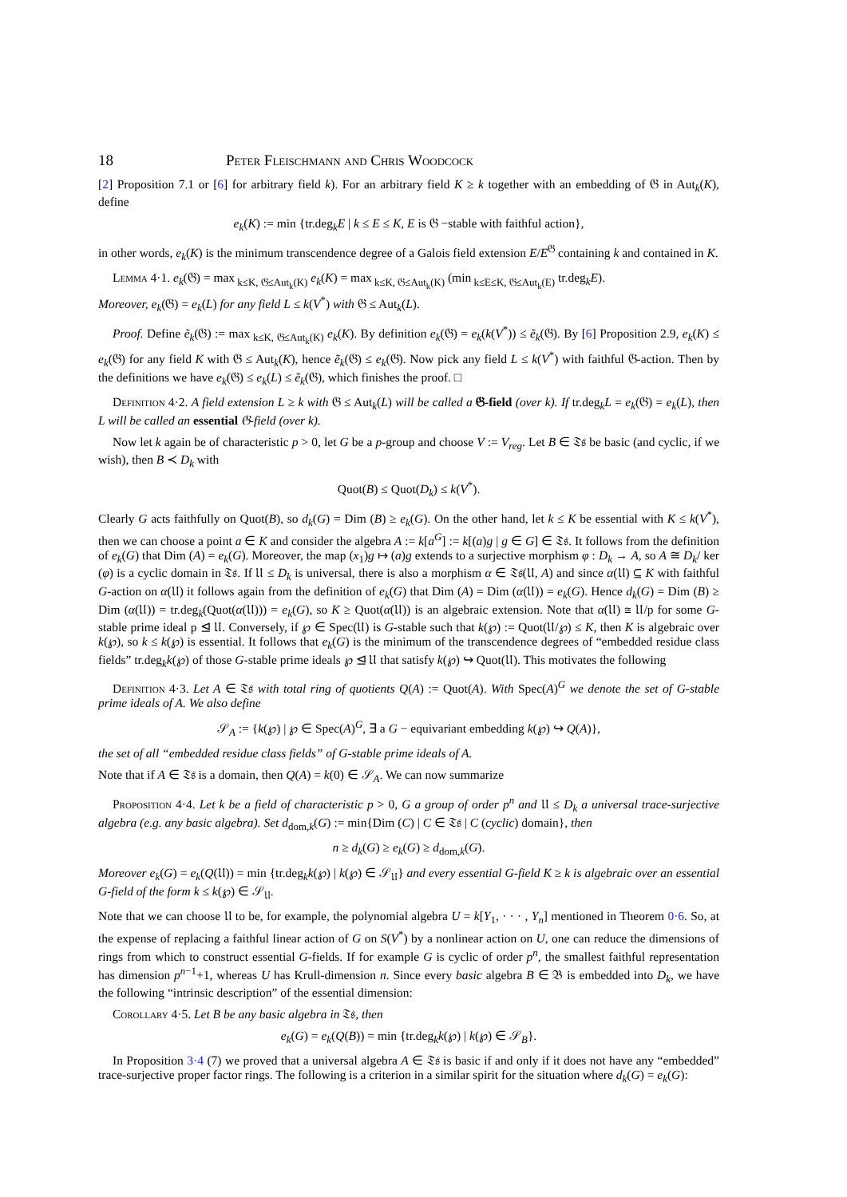18 Peter Fleischmann and Chris Woodcock
[2] Proposition 7.1 or [6] for arbitrary field k). For an arbitrary field K ≥ k together with an embedding of 𝔊 in Aut<sub>k</sub>(K), define
e<sub>k</sub>(K) := min {tr.deg<sub>k</sub>E | k ≤ E ≤ K, E is 𝔊 −stable with faithful action},
in other words, e<sub>k</sub>(K) is the minimum transcendence degree of a Galois field extension E/E<sup>𝔊</sup> containing k and contained in K.
Lemma 4·1. e<sub>k</sub>(𝔊) = max<sub>k≤K, 𝔊≤Aut<sub>k</sub>(K)</sub> e<sub>k</sub>(K) = max<sub>k≤K, 𝔊≤Aut<sub>k</sub>(K)</sub> (min<sub>k≤E≤K, 𝔊≤Aut<sub>k</sub>(E)</sub> tr.deg<sub>k</sub>E).
Moreover, e<sub>k</sub>(𝔊) = e<sub>k</sub>(L) for any field L ≤ k(V<sup>*</sup>) with 𝔊 ≤ Aut<sub>k</sub>(L).
Proof. Define ẽ<sub>k</sub>(𝔊) := max<sub>k≤K, 𝔊≤Aut<sub>k</sub>(K)</sub> e<sub>k</sub>(K). By definition e<sub>k</sub>(𝔊) = e<sub>k</sub>(k(V<sup>*</sup>)) ≤ ẽ<sub>k</sub>(𝔊). By [6] Proposition 2.9, e<sub>k</sub>(K) ≤ e<sub>k</sub>(𝔊) for any field K with 𝔊 ≤ Aut<sub>k</sub>(K), hence ẽ<sub>k</sub>(𝔊) ≤ e<sub>k</sub>(𝔊). Now pick any field L ≤ k(V<sup>*</sup>) with faithful 𝔊-action. Then by the definitions we have e<sub>k</sub>(𝔊) ≤ e<sub>k</sub>(L) ≤ ẽ<sub>k</sub>(𝔊), which finishes the proof. □
Definition 4·2. A field extension L ≥ k with 𝔊 ≤ Aut<sub>k</sub>(L) will be called a 𝔊-field (over k). If tr.deg<sub>k</sub>L = e<sub>k</sub>(𝔊) = e<sub>k</sub>(L), then L will be called an essential 𝔊-field (over k).
Now let k again be of characteristic p > 0, let G be a p-group and choose V := V<sub>reg</sub>. Let B ∈ 𝔗𝔰 be basic (and cyclic, if we wish), then B ≺ D<sub>k</sub> with
Quot(B) ≤ Quot(D<sub>k</sub>) ≤ k(V<sup>*</sup>).
Clearly G acts faithfully on Quot(B), so d<sub>k</sub>(G) = Dim (B) ≥ e<sub>k</sub>(G). On the other hand, let k ≤ K be essential with K ≤ k(V<sup>*</sup>), then we can choose a point a ∈ K and consider the algebra A := k[a<sup>G</sup>] := k[(a)g | g ∈ G] ∈ 𝔗𝔰. It follows from the definition of e<sub>k</sub>(G) that Dim (A) = e<sub>k</sub>(G). Moreover, the map (x<sub>1</sub>)g ↦ (a)g extends to a surjective morphism φ : D<sub>k</sub> → A, so A ≅ D<sub>k</sub>/ ker (φ) is a cyclic domain in 𝔗𝔰. If 𝔘 ≤ D<sub>k</sub> is universal, there is also a morphism α ∈ 𝔗𝔰(𝔘, A) and since α(𝔘) ⊆ K with faithful G-action on α(𝔘) it follows again from the definition of e<sub>k</sub>(G) that Dim (A) = Dim (α(𝔘)) = e<sub>k</sub>(G). Hence d<sub>k</sub>(G) = Dim (B) ≥ Dim (α(𝔘)) = tr.deg<sub>k</sub>(Quot(α(𝔘))) = e<sub>k</sub>(G), so K ≥ Quot(α(𝔘)) is an algebraic extension. Note that α(𝔘) ≅ 𝔘/p for some G-stable prime ideal p ⊴ 𝔘. Conversely, if ℘ ∈ Spec(𝔘) is G-stable such that k(℘) := Quot(𝔘/℘) ≤ K, then K is algebraic over k(℘), so k ≤ k(℘) is essential. It follows that e<sub>k</sub>(G) is the minimum of the transcendence degrees of “embedded residue class fields” tr.deg<sub>k</sub>k(℘) of those G-stable prime ideals ℘ ⊴ 𝔘 that satisfy k(℘) ↪ Quot(𝔘). This motivates the following
Definition 4·3. Let A ∈ 𝔗𝔰 with total ring of quotients Q(A) := Quot(A). With Spec(A)<sup>G</sup> we denote the set of G-stable prime ideals of A. We also define
𝒮<sub>A</sub> := {k(℘) | ℘ ∈ Spec(A)<sup>G</sup>, ∃ a G − equivariant embedding k(℘) ↪ Q(A)},
the set of all “embedded residue class fields” of G-stable prime ideals of A.
Note that if A ∈ 𝔗𝔰 is a domain, then Q(A) = k(0) ∈ 𝒮<sub>A</sub>. We can now summarize
Proposition 4·4. Let k be a field of characteristic p > 0, G a group of order p<sup>n</sup> and 𝔘 ≤ D<sub>k</sub> a universal trace-surjective algebra (e.g. any basic algebra). Set d<sub>dom,k</sub>(G) := min{Dim (C) | C ∈ 𝔗𝔰 | C (cyclic) domain}, then
n ≥ d<sub>k</sub>(G) ≥ e<sub>k</sub>(G) ≥ d<sub>dom,k</sub>(G).
Moreover e<sub>k</sub>(G) = e<sub>k</sub>(Q(𝔘)) = min {tr.deg<sub>k</sub>k(℘) | k(℘) ∈ 𝒮<sub>𝔘</sub>} and every essential G-field K ≥ k is algebraic over an essential G-field of the form k ≤ k(℘) ∈ 𝒮<sub>𝔘</sub>.
Note that we can choose 𝔘 to be, for example, the polynomial algebra U = k[Y<sub>1</sub>, · · · , Y<sub>n</sub>] mentioned in Theorem 0·6. So, at the expense of replacing a faithful linear action of G on S(V<sup>*</sup>) by a nonlinear action on U, one can reduce the dimensions of rings from which to construct essential G-fields. If for example G is cyclic of order p<sup>n</sup>, the smallest faithful representation has dimension p<sup>n−1</sup>+1, whereas U has Krull-dimension n. Since every basic algebra B ∈ 𝔅 is embedded into D<sub>k</sub>, we have the following “intrinsic description” of the essential dimension:
Corollary 4·5. Let B be any basic algebra in 𝔗𝔰, then
e<sub>k</sub>(G) = e<sub>k</sub>(Q(B)) = min {tr.deg<sub>k</sub>k(℘) | k(℘) ∈ 𝒮<sub>B</sub>}.
In Proposition 3·4 (7) we proved that a universal algebra A ∈ 𝔗𝔰 is basic if and only if it does not have any “embedded” trace-surjective proper factor rings. The following is a criterion in a similar spirit for the situation where d<sub>k</sub>(G) = e<sub>k</sub>(G):